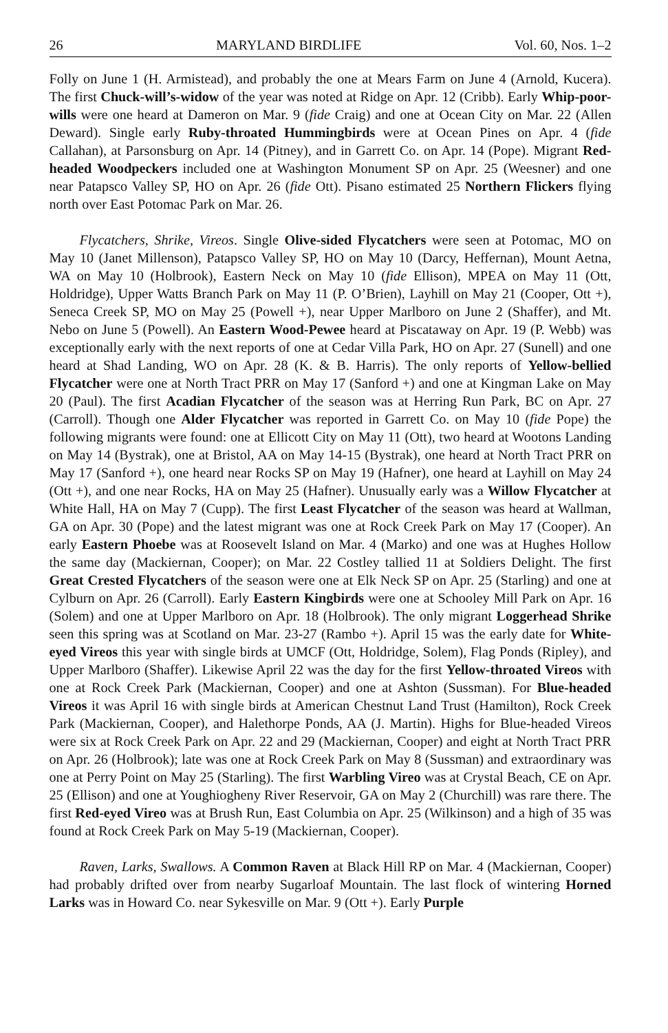26 MARYLAND BIRDLIFE Vol. 60, Nos. 1–2
Folly on June 1 (H. Armistead), and probably the one at Mears Farm on June 4 (Arnold, Kucera). The first Chuck-will’s-widow of the year was noted at Ridge on Apr. 12 (Cribb). Early Whip-poor-wills were one heard at Dameron on Mar. 9 (fide Craig) and one at Ocean City on Mar. 22 (Allen Deward). Single early Ruby-throated Hummingbirds were at Ocean Pines on Apr. 4 (fide Callahan), at Parsonsburg on Apr. 14 (Pitney), and in Garrett Co. on Apr. 14 (Pope). Migrant Red-headed Woodpeckers included one at Washington Monument SP on Apr. 25 (Weesner) and one near Patapsco Valley SP, HO on Apr. 26 (fide Ott). Pisano estimated 25 Northern Flickers flying north over East Potomac Park on Mar. 26.
Flycatchers, Shrike, Vireos. Single Olive-sided Flycatchers were seen at Potomac, MO on May 10 (Janet Millenson), Patapsco Valley SP, HO on May 10 (Darcy, Heffernan), Mount Aetna, WA on May 10 (Holbrook), Eastern Neck on May 10 (fide Ellison), MPEA on May 11 (Ott, Holdridge), Upper Watts Branch Park on May 11 (P. O’Brien), Layhill on May 21 (Cooper, Ott +), Seneca Creek SP, MO on May 25 (Powell +), near Upper Marlboro on June 2 (Shaffer), and Mt. Nebo on June 5 (Powell). An Eastern Wood-Pewee heard at Piscataway on Apr. 19 (P. Webb) was exceptionally early with the next reports of one at Cedar Villa Park, HO on Apr. 27 (Sunell) and one heard at Shad Landing, WO on Apr. 28 (K. & B. Harris). The only reports of Yellow-bellied Flycatcher were one at North Tract PRR on May 17 (Sanford +) and one at Kingman Lake on May 20 (Paul). The first Acadian Flycatcher of the season was at Herring Run Park, BC on Apr. 27 (Carroll). Though one Alder Flycatcher was reported in Garrett Co. on May 10 (fide Pope) the following migrants were found: one at Ellicott City on May 11 (Ott), two heard at Wootons Landing on May 14 (Bystrak), one at Bristol, AA on May 14-15 (Bystrak), one heard at North Tract PRR on May 17 (Sanford +), one heard near Rocks SP on May 19 (Hafner), one heard at Layhill on May 24 (Ott +), and one near Rocks, HA on May 25 (Hafner). Unusually early was a Willow Flycatcher at White Hall, HA on May 7 (Cupp). The first Least Flycatcher of the season was heard at Wallman, GA on Apr. 30 (Pope) and the latest migrant was one at Rock Creek Park on May 17 (Cooper). An early Eastern Phoebe was at Roosevelt Island on Mar. 4 (Marko) and one was at Hughes Hollow the same day (Mackiernan, Cooper); on Mar. 22 Costley tallied 11 at Soldiers Delight. The first Great Crested Flycatchers of the season were one at Elk Neck SP on Apr. 25 (Starling) and one at Cylburn on Apr. 26 (Carroll). Early Eastern Kingbirds were one at Schooley Mill Park on Apr. 16 (Solem) and one at Upper Marlboro on Apr. 18 (Holbrook). The only migrant Loggerhead Shrike seen this spring was at Scotland on Mar. 23-27 (Rambo +). April 15 was the early date for White-eyed Vireos this year with single birds at UMCF (Ott, Holdridge, Solem), Flag Ponds (Ripley), and Upper Marlboro (Shaffer). Likewise April 22 was the day for the first Yellow-throated Vireos with one at Rock Creek Park (Mackiernan, Cooper) and one at Ashton (Sussman). For Blue-headed Vireos it was April 16 with single birds at American Chestnut Land Trust (Hamilton), Rock Creek Park (Mackiernan, Cooper), and Halethorpe Ponds, AA (J. Martin). Highs for Blue-headed Vireos were six at Rock Creek Park on Apr. 22 and 29 (Mackiernan, Cooper) and eight at North Tract PRR on Apr. 26 (Holbrook); late was one at Rock Creek Park on May 8 (Sussman) and extraordinary was one at Perry Point on May 25 (Starling). The first Warbling Vireo was at Crystal Beach, CE on Apr. 25 (Ellison) and one at Youghiogheny River Reservoir, GA on May 2 (Churchill) was rare there. The first Red-eyed Vireo was at Brush Run, East Columbia on Apr. 25 (Wilkinson) and a high of 35 was found at Rock Creek Park on May 5-19 (Mackiernan, Cooper).
Raven, Larks, Swallows. A Common Raven at Black Hill RP on Mar. 4 (Mackiernan, Cooper) had probably drifted over from nearby Sugarloaf Mountain. The last flock of wintering Horned Larks was in Howard Co. near Sykesville on Mar. 9 (Ott +). Early Purple